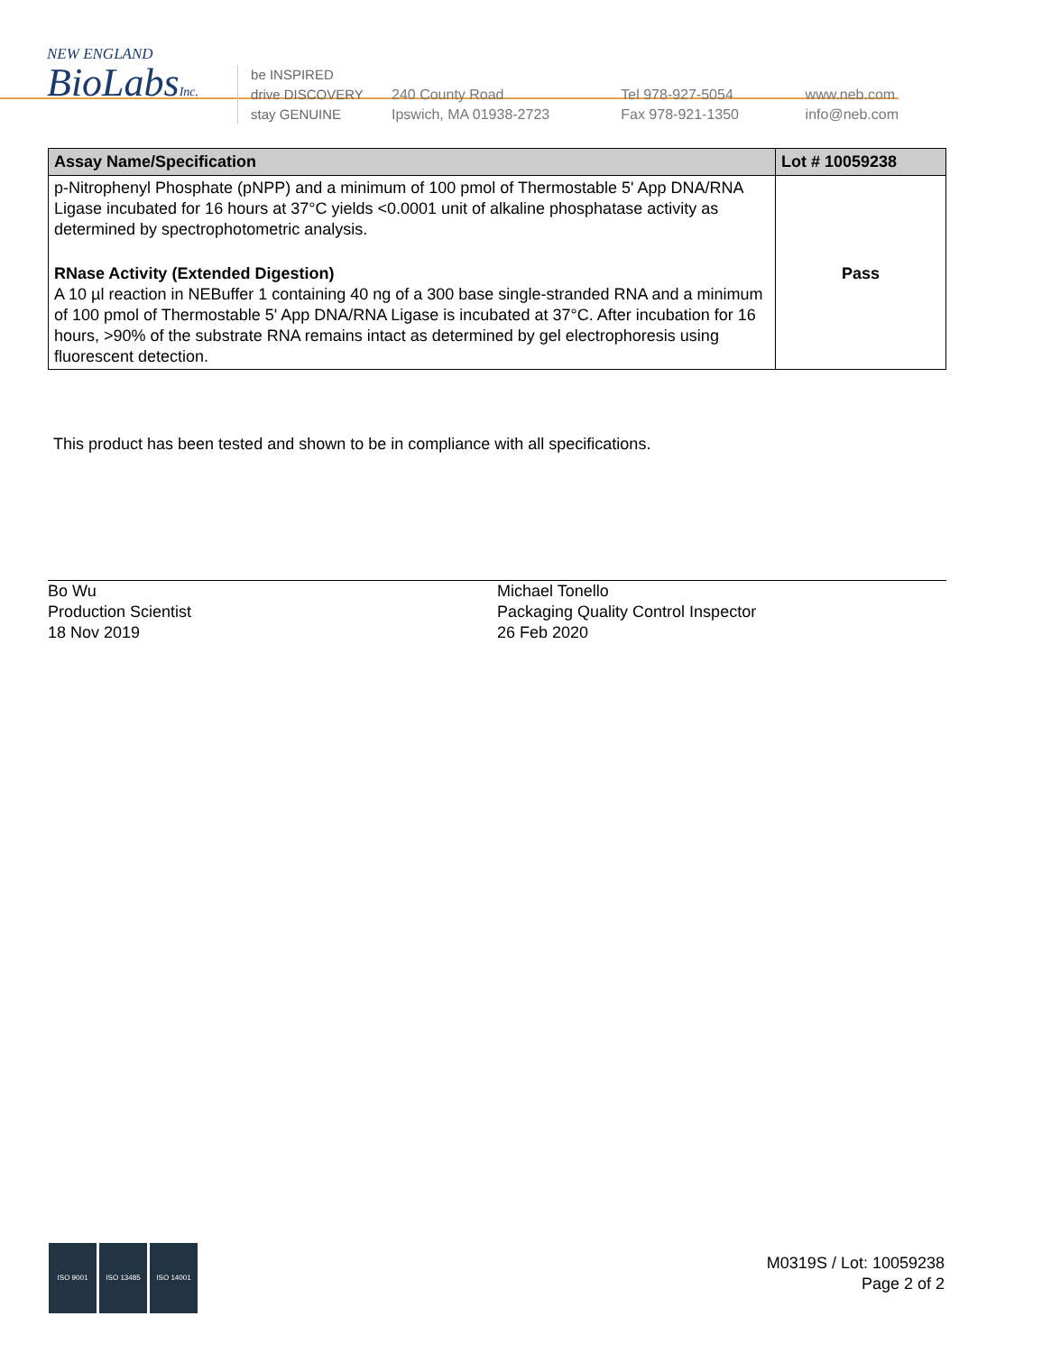NEW ENGLAND
BioLabsInc.
be INSPIRED
drive DISCOVERY
stay GENUINE
240 County Road
Ipswich, MA 01938-2723
Tel 978-927-5054
Fax 978-921-1350
www.neb.com
info@neb.com
| Assay Name/Specification | Lot # 10059238 |
| --- | --- |
| p-Nitrophenyl Phosphate (pNPP) and a minimum of 100 pmol of Thermostable 5' App DNA/RNA Ligase incubated for 16 hours at 37°C yields <0.0001 unit of alkaline phosphatase activity as determined by spectrophotometric analysis. | |
| RNase Activity (Extended Digestion) A 10 µl reaction in NEBuffer 1 containing 40 ng of a 300 base single-stranded RNA and a minimum of 100 pmol of Thermostable 5' App DNA/RNA Ligase is incubated at 37°C. After incubation for 16 hours, >90% of the substrate RNA remains intact as determined by gel electrophoresis using fluorescent detection. | Pass |
This product has been tested and shown to be in compliance with all specifications.
Bo Wu
Production Scientist
18 Nov 2019
Michael Tonello
Packaging Quality Control Inspector
26 Feb 2020
ISO 9001 ISO 13485 ISO 14001
M0319S / Lot: 10059238
Page 2 of 2